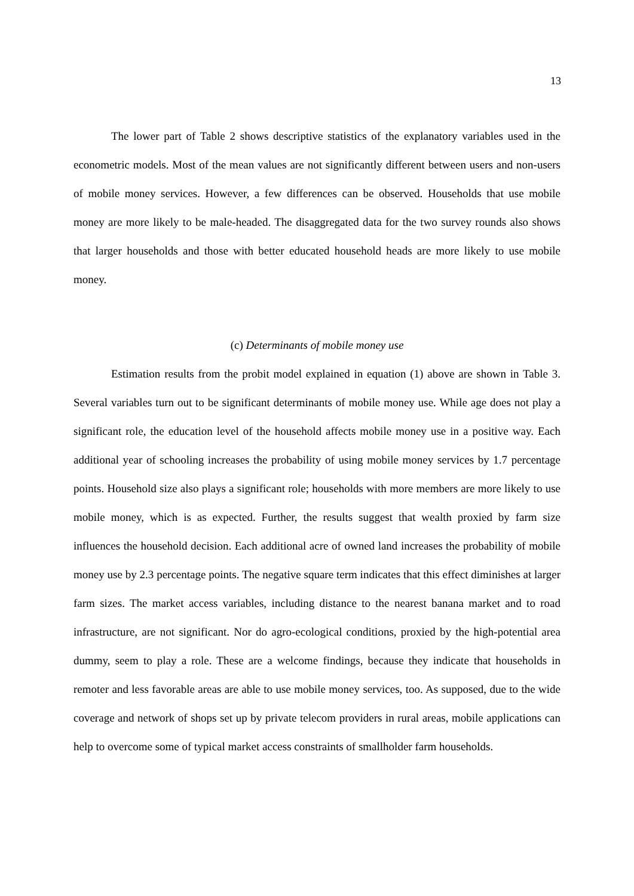13
The lower part of Table 2 shows descriptive statistics of the explanatory variables used in the econometric models. Most of the mean values are not significantly different between users and non-users of mobile money services. However, a few differences can be observed. Households that use mobile money are more likely to be male-headed. The disaggregated data for the two survey rounds also shows that larger households and those with better educated household heads are more likely to use mobile money.
(c) Determinants of mobile money use
Estimation results from the probit model explained in equation (1) above are shown in Table 3. Several variables turn out to be significant determinants of mobile money use. While age does not play a significant role, the education level of the household affects mobile money use in a positive way. Each additional year of schooling increases the probability of using mobile money services by 1.7 percentage points. Household size also plays a significant role; households with more members are more likely to use mobile money, which is as expected. Further, the results suggest that wealth proxied by farm size influences the household decision. Each additional acre of owned land increases the probability of mobile money use by 2.3 percentage points. The negative square term indicates that this effect diminishes at larger farm sizes. The market access variables, including distance to the nearest banana market and to road infrastructure, are not significant. Nor do agro-ecological conditions, proxied by the high-potential area dummy, seem to play a role. These are a welcome findings, because they indicate that households in remoter and less favorable areas are able to use mobile money services, too. As supposed, due to the wide coverage and network of shops set up by private telecom providers in rural areas, mobile applications can help to overcome some of typical market access constraints of smallholder farm households.